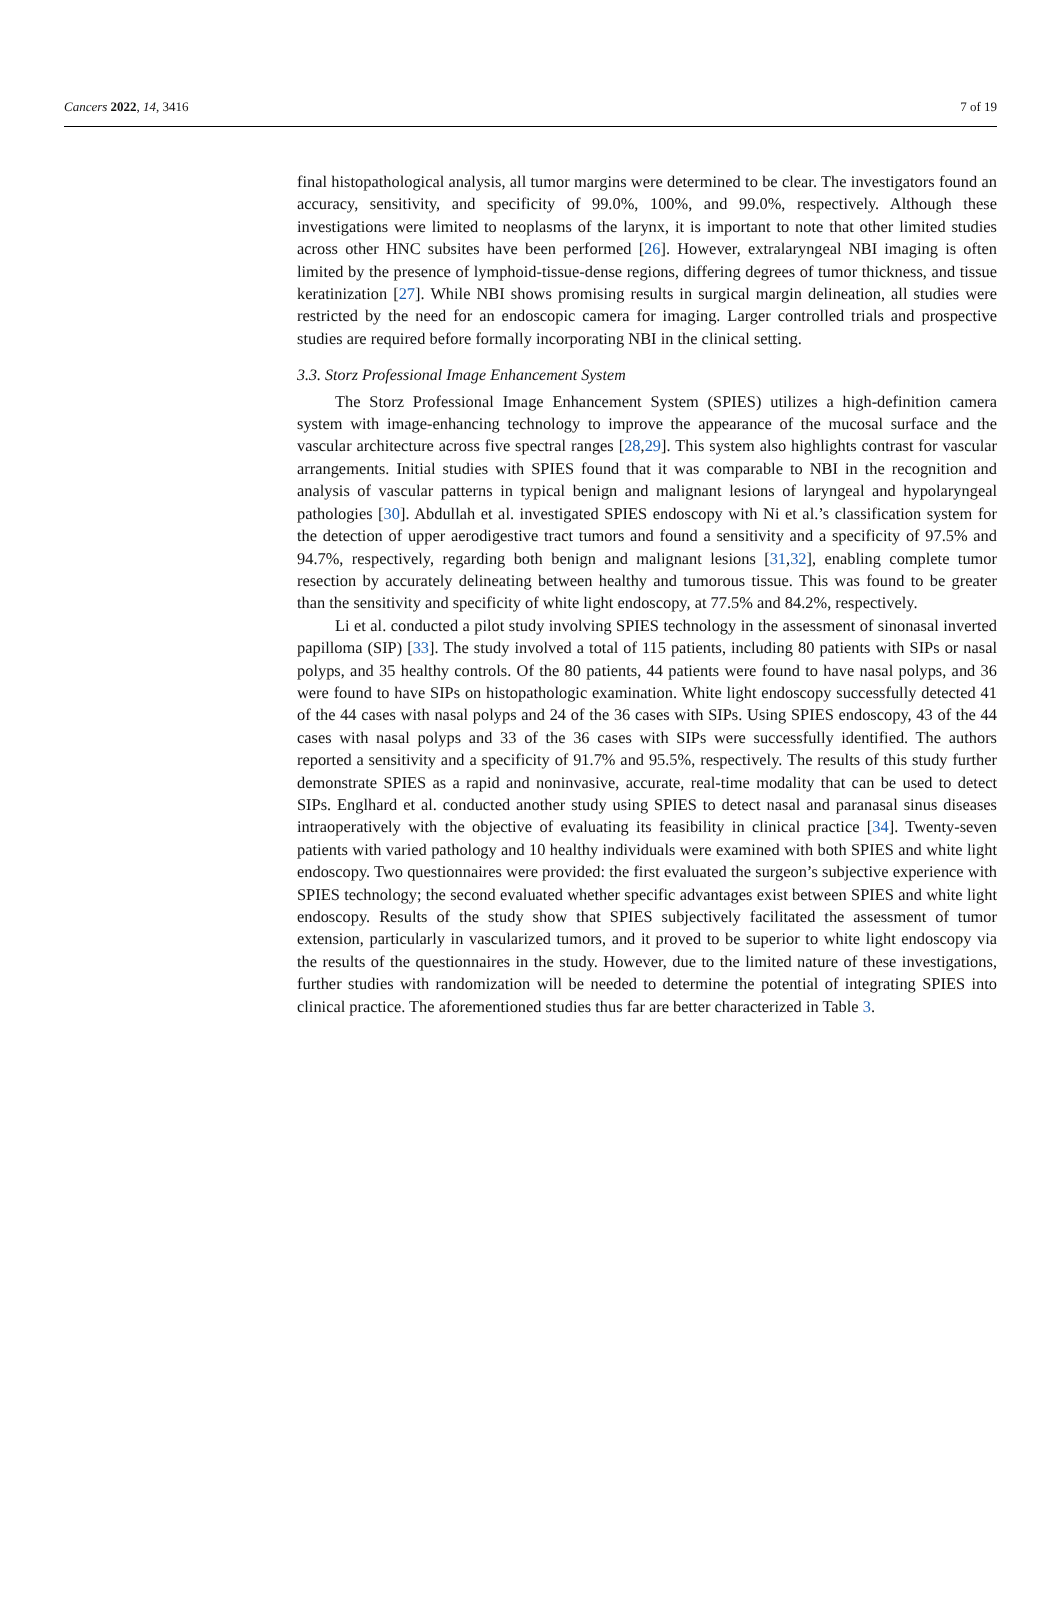Cancers 2022, 14, 3416 7 of 19
final histopathological analysis, all tumor margins were determined to be clear. The investigators found an accuracy, sensitivity, and specificity of 99.0%, 100%, and 99.0%, respectively. Although these investigations were limited to neoplasms of the larynx, it is important to note that other limited studies across other HNC subsites have been performed [26]. However, extralaryngeal NBI imaging is often limited by the presence of lymphoid-tissue-dense regions, differing degrees of tumor thickness, and tissue keratinization [27]. While NBI shows promising results in surgical margin delineation, all studies were restricted by the need for an endoscopic camera for imaging. Larger controlled trials and prospective studies are required before formally incorporating NBI in the clinical setting.
3.3. Storz Professional Image Enhancement System
The Storz Professional Image Enhancement System (SPIES) utilizes a high-definition camera system with image-enhancing technology to improve the appearance of the mucosal surface and the vascular architecture across five spectral ranges [28,29]. This system also highlights contrast for vascular arrangements. Initial studies with SPIES found that it was comparable to NBI in the recognition and analysis of vascular patterns in typical benign and malignant lesions of laryngeal and hypolaryngeal pathologies [30]. Abdullah et al. investigated SPIES endoscopy with Ni et al.’s classification system for the detection of upper aerodigestive tract tumors and found a sensitivity and a specificity of 97.5% and 94.7%, respectively, regarding both benign and malignant lesions [31,32], enabling complete tumor resection by accurately delineating between healthy and tumorous tissue. This was found to be greater than the sensitivity and specificity of white light endoscopy, at 77.5% and 84.2%, respectively.
Li et al. conducted a pilot study involving SPIES technology in the assessment of sinonasal inverted papilloma (SIP) [33]. The study involved a total of 115 patients, including 80 patients with SIPs or nasal polyps, and 35 healthy controls. Of the 80 patients, 44 patients were found to have nasal polyps, and 36 were found to have SIPs on histopathologic examination. White light endoscopy successfully detected 41 of the 44 cases with nasal polyps and 24 of the 36 cases with SIPs. Using SPIES endoscopy, 43 of the 44 cases with nasal polyps and 33 of the 36 cases with SIPs were successfully identified. The authors reported a sensitivity and a specificity of 91.7% and 95.5%, respectively. The results of this study further demonstrate SPIES as a rapid and noninvasive, accurate, real-time modality that can be used to detect SIPs. Englhard et al. conducted another study using SPIES to detect nasal and paranasal sinus diseases intraoperatively with the objective of evaluating its feasibility in clinical practice [34]. Twenty-seven patients with varied pathology and 10 healthy individuals were examined with both SPIES and white light endoscopy. Two questionnaires were provided: the first evaluated the surgeon’s subjective experience with SPIES technology; the second evaluated whether specific advantages exist between SPIES and white light endoscopy. Results of the study show that SPIES subjectively facilitated the assessment of tumor extension, particularly in vascularized tumors, and it proved to be superior to white light endoscopy via the results of the questionnaires in the study. However, due to the limited nature of these investigations, further studies with randomization will be needed to determine the potential of integrating SPIES into clinical practice. The aforementioned studies thus far are better characterized in Table 3.